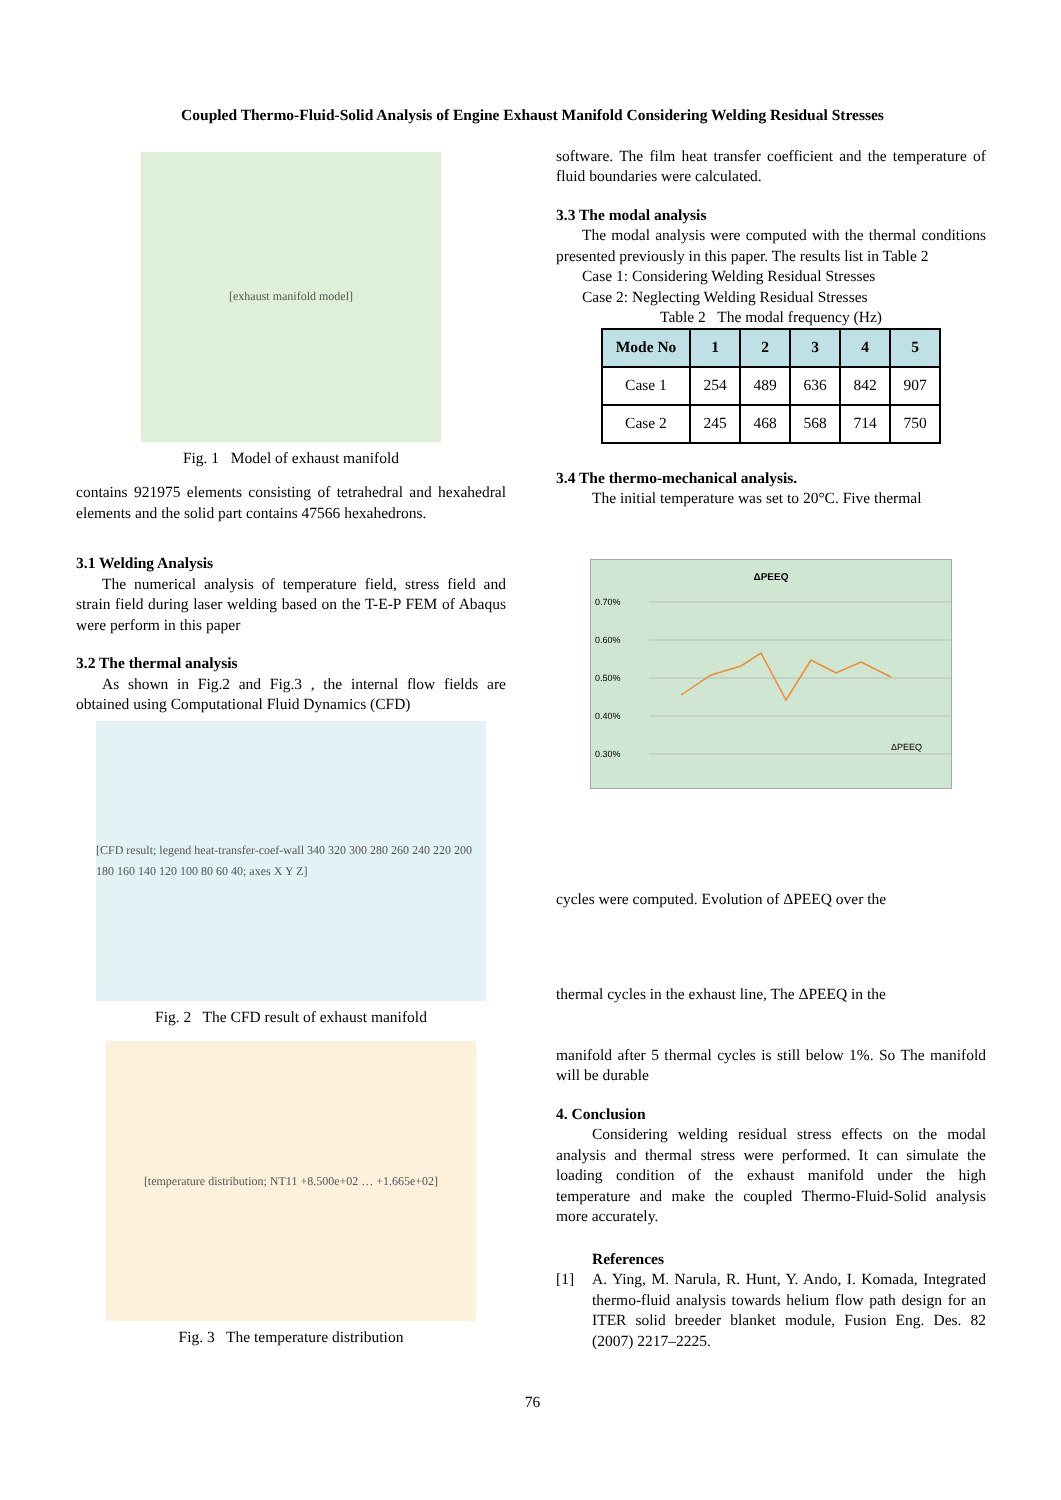Coupled Thermo-Fluid-Solid Analysis of Engine Exhaust Manifold Considering Welding Residual Stresses
[exhaust manifold model]
Fig. 1 Model of exhaust manifold
contains 921975 elements consisting of tetrahedral and hexahedral elements and the solid part contains 47566 hexahedrons.
3.1 Welding Analysis
The numerical analysis of temperature field, stress field and strain field during laser welding based on the T-E-P FEM of Abaqus were perform in this paper
3.2 The thermal analysis
As shown in Fig.2 and Fig.3 , the internal flow fields are obtained using Computational Fluid Dynamics (CFD)
[CFD result; legend heat-transfer-coef-wall 340 320 300 280 260 240 220 200 180 160 140 120 100 80 60 40; axes X Y Z]
Fig. 2 The CFD result of exhaust manifold
[temperature distribution; NT11 +8.500e+02 … +1.665e+02]
Fig. 3 The temperature distribution
software. The film heat transfer coefficient and the temperature of fluid boundaries were calculated.
3.3 The modal analysis
The modal analysis were computed with the thermal conditions presented previously in this paper. The results list in Table 2
Case 1: Considering Welding Residual Stresses
Case 2: Neglecting Welding Residual Stresses
Table 2 The modal frequency (Hz)
| Mode No | 1 | 2 | 3 | 4 | 5 |
| --- | --- | --- | --- | --- | --- |
| Case 1 | 254 | 489 | 636 | 842 | 907 |
| Case 2 | 245 | 468 | 568 | 714 | 750 |
3.4 The thermo-mechanical analysis.
The initial temperature was set to 20°C. Five thermal
ΔPEEQ
0.70%
0.60%
0.50%
0.40%
0.30%
ΔPEEQ
cycles were computed. Evolution of ΔPEEQ over the
thermal cycles in the exhaust line, The ΔPEEQ in the
manifold after 5 thermal cycles is still below 1%. So The manifold will be durable
4. Conclusion
Considering welding residual stress effects on the modal analysis and thermal stress were performed. It can simulate the loading condition of the exhaust manifold under the high temperature and make the coupled Thermo-Fluid-Solid analysis more accurately.
References
[1] A. Ying, M. Narula, R. Hunt, Y. Ando, I. Komada, Integrated thermo-fluid analysis towards helium flow path design for an ITER solid breeder blanket module, Fusion Eng. Des. 82 (2007) 2217–2225.
76